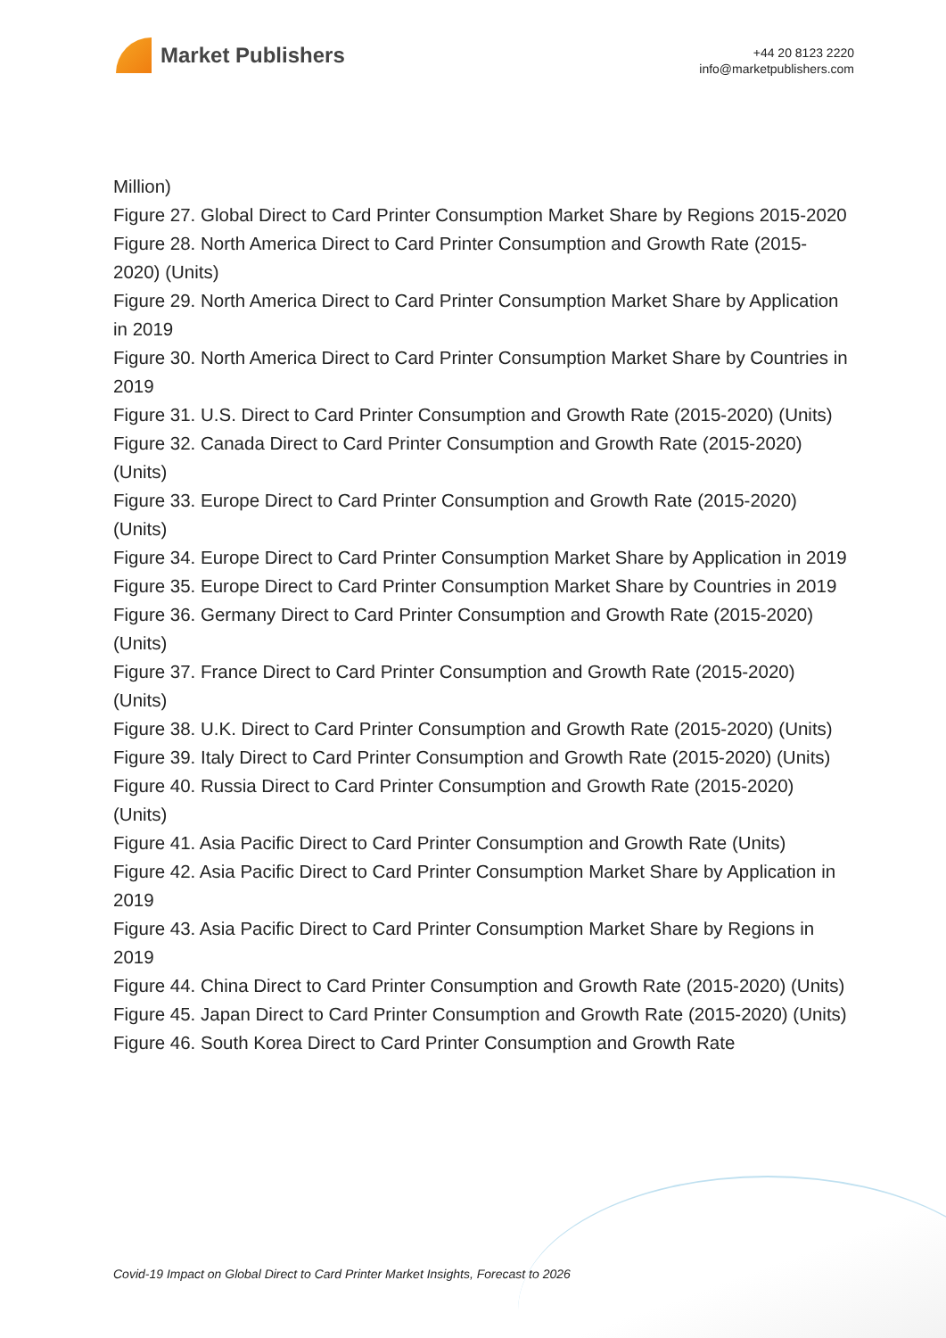Market Publishers
+44 20 8123 2220
info@marketpublishers.com
Million)
Figure 27. Global Direct to Card Printer Consumption Market Share by Regions 2015-2020
Figure 28. North America Direct to Card Printer Consumption and Growth Rate (2015-2020) (Units)
Figure 29. North America Direct to Card Printer Consumption Market Share by Application in 2019
Figure 30. North America Direct to Card Printer Consumption Market Share by Countries in 2019
Figure 31. U.S. Direct to Card Printer Consumption and Growth Rate (2015-2020) (Units)
Figure 32. Canada Direct to Card Printer Consumption and Growth Rate (2015-2020) (Units)
Figure 33. Europe Direct to Card Printer Consumption and Growth Rate (2015-2020) (Units)
Figure 34. Europe Direct to Card Printer Consumption Market Share by Application in 2019
Figure 35. Europe Direct to Card Printer Consumption Market Share by Countries in 2019
Figure 36. Germany Direct to Card Printer Consumption and Growth Rate (2015-2020) (Units)
Figure 37. France Direct to Card Printer Consumption and Growth Rate (2015-2020) (Units)
Figure 38. U.K. Direct to Card Printer Consumption and Growth Rate (2015-2020) (Units)
Figure 39. Italy Direct to Card Printer Consumption and Growth Rate (2015-2020) (Units)
Figure 40. Russia Direct to Card Printer Consumption and Growth Rate (2015-2020) (Units)
Figure 41. Asia Pacific Direct to Card Printer Consumption and Growth Rate (Units)
Figure 42. Asia Pacific Direct to Card Printer Consumption Market Share by Application in 2019
Figure 43. Asia Pacific Direct to Card Printer Consumption Market Share by Regions in 2019
Figure 44. China Direct to Card Printer Consumption and Growth Rate (2015-2020) (Units)
Figure 45. Japan Direct to Card Printer Consumption and Growth Rate (2015-2020) (Units)
Figure 46. South Korea Direct to Card Printer Consumption and Growth Rate
Covid-19 Impact on Global Direct to Card Printer Market Insights, Forecast to 2026